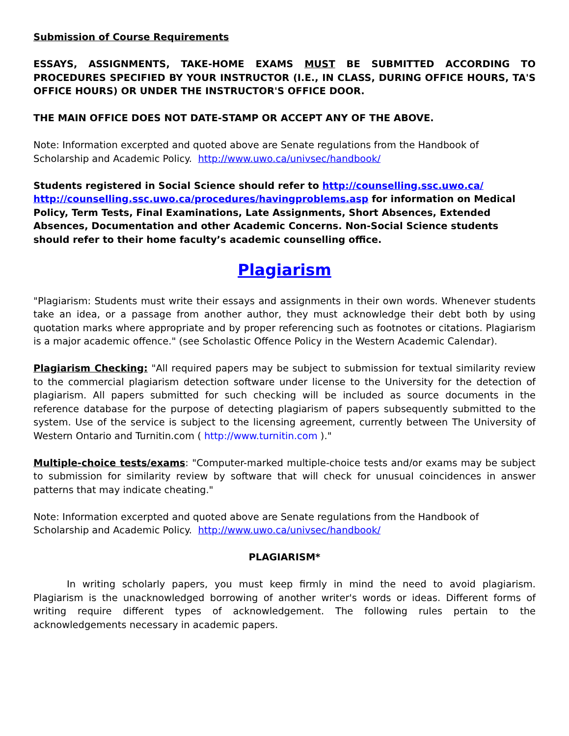Submission of Course Requirements
ESSAYS, ASSIGNMENTS, TAKE-HOME EXAMS MUST BE SUBMITTED ACCORDING TO PROCEDURES SPECIFIED BY YOUR INSTRUCTOR (I.E., IN CLASS, DURING OFFICE HOURS, TA'S OFFICE HOURS) OR UNDER THE INSTRUCTOR'S OFFICE DOOR.
THE MAIN OFFICE DOES NOT DATE-STAMP OR ACCEPT ANY OF THE ABOVE.
Note: Information excerpted and quoted above are Senate regulations from the Handbook of Scholarship and Academic Policy. http://www.uwo.ca/univsec/handbook/
Students registered in Social Science should refer to http://counselling.ssc.uwo.ca/ http://counselling.ssc.uwo.ca/procedures/havingproblems.asp for information on Medical Policy, Term Tests, Final Examinations, Late Assignments, Short Absences, Extended Absences, Documentation and other Academic Concerns. Non-Social Science students should refer to their home faculty’s academic counselling office.
Plagiarism
"Plagiarism: Students must write their essays and assignments in their own words. Whenever students take an idea, or a passage from another author, they must acknowledge their debt both by using quotation marks where appropriate and by proper referencing such as footnotes or citations. Plagiarism is a major academic offence." (see Scholastic Offence Policy in the Western Academic Calendar).
Plagiarism Checking: "All required papers may be subject to submission for textual similarity review to the commercial plagiarism detection software under license to the University for the detection of plagiarism. All papers submitted for such checking will be included as source documents in the reference database for the purpose of detecting plagiarism of papers subsequently submitted to the system. Use of the service is subject to the licensing agreement, currently between The University of Western Ontario and Turnitin.com ( http://www.turnitin.com )."
Multiple-choice tests/exams: "Computer-marked multiple-choice tests and/or exams may be subject to submission for similarity review by software that will check for unusual coincidences in answer patterns that may indicate cheating."
Note: Information excerpted and quoted above are Senate regulations from the Handbook of Scholarship and Academic Policy. http://www.uwo.ca/univsec/handbook/
PLAGIARISM*
In writing scholarly papers, you must keep firmly in mind the need to avoid plagiarism. Plagiarism is the unacknowledged borrowing of another writer's words or ideas. Different forms of writing require different types of acknowledgement. The following rules pertain to the acknowledgements necessary in academic papers.